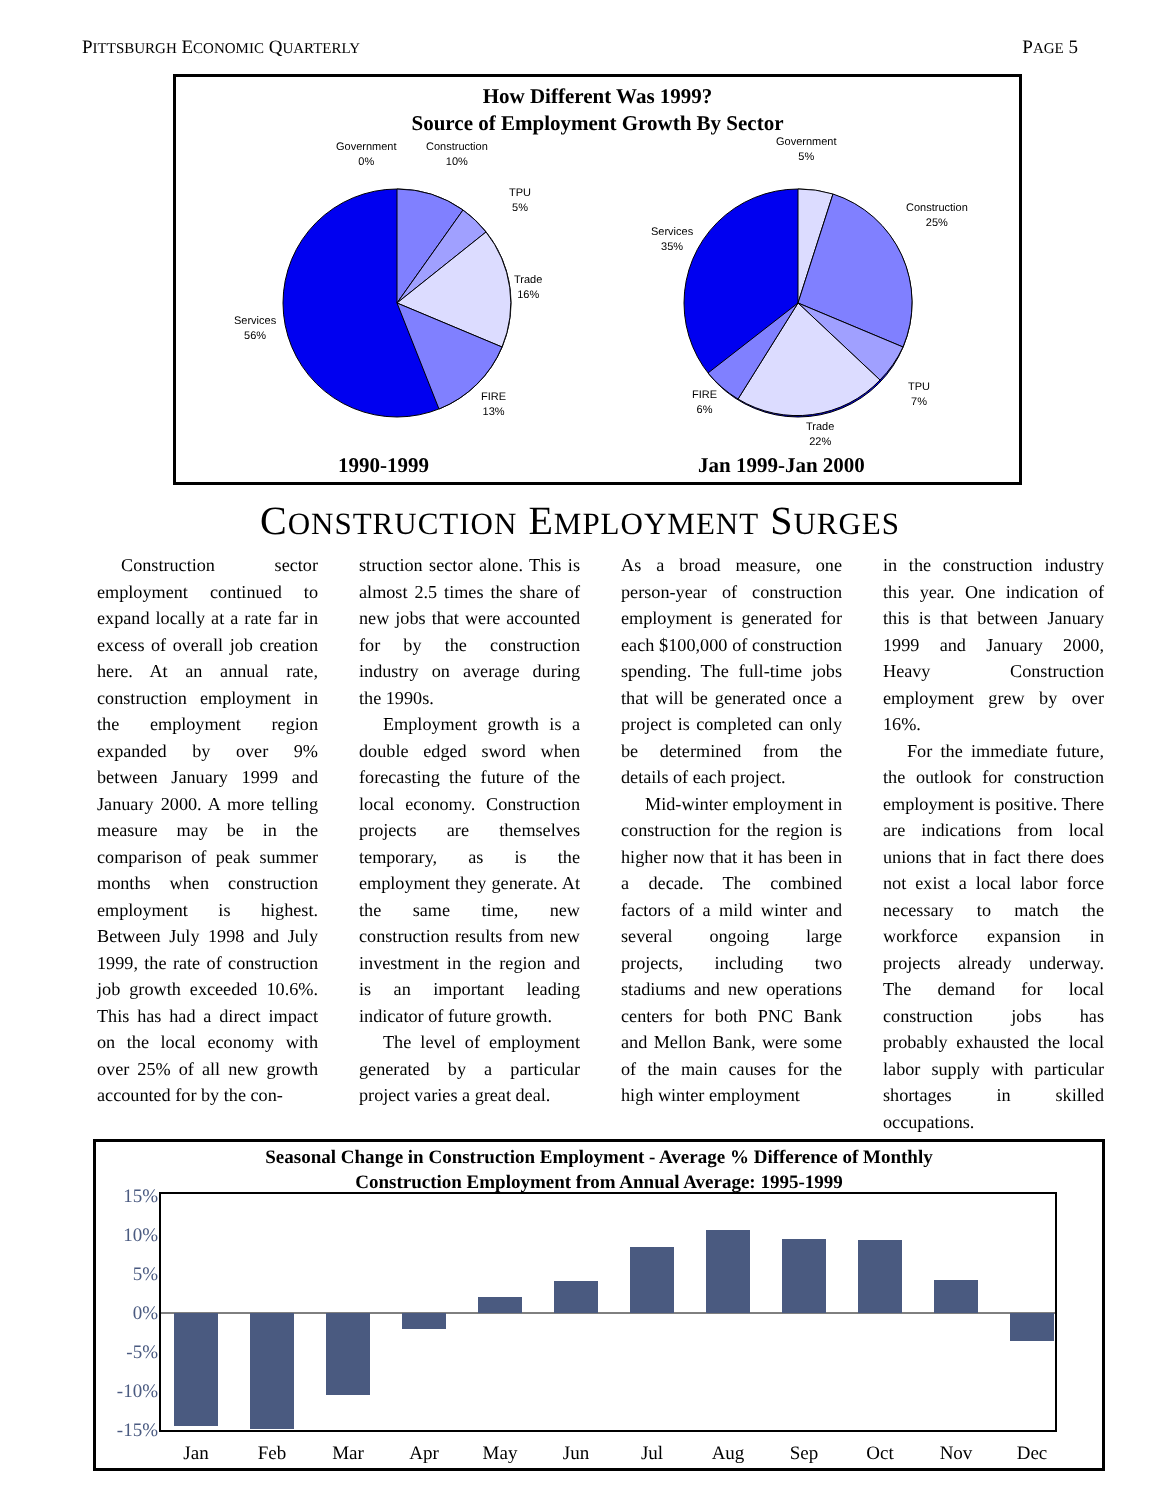PITTSBURGH ECONOMIC QUARTERLY PAGE 5
How Different Was 1999?
Source of Employment Growth By Sector
Government
0%
Construction
10%
TPU
5%
Trade
16%
Services
56%
FIRE
13%
Government
5%
Construction
25%
Services
35%
TPU
7%
FIRE
6%
Trade
22%
1990-1999 Jan 1999-Jan 2000
CONSTRUCTION EMPLOYMENT SURGES
Construction sector employment continued to expand locally at a rate far in excess of overall job creation here. At an annual rate, construction employment in the employment region expanded by over 9% between January 1999 and January 2000. A more telling measure may be in the comparison of peak summer months when construction employment is highest. Between July 1998 and July 1999, the rate of construction job growth exceeded 10.6%. This has had a direct impact on the local economy with over 25% of all new growth accounted for by the con-
struction sector alone. This is almost 2.5 times the share of new jobs that were accounted for by the construction industry on average during the 1990s.
Employment growth is a double edged sword when forecasting the future of the local economy. Construction projects are themselves temporary, as is the employment they generate. At the same time, new construction results from new investment in the region and is an important leading indicator of future growth.
The level of employment generated by a particular project varies a great deal.
As a broad measure, one person-year of construction employment is generated for each $100,000 of construction spending. The full-time jobs that will be generated once a project is completed can only be determined from the details of each project.
Mid-winter employment in construction for the region is higher now that it has been in a decade. The combined factors of a mild winter and several ongoing large projects, including two stadiums and new operations centers for both PNC Bank and Mellon Bank, were some of the main causes for the high winter employment
in the construction industry this year. One indication of this is that between January 1999 and January 2000, Heavy Construction employment grew by over 16%.
For the immediate future, the outlook for construction employment is positive. There are indications from local unions that in fact there does not exist a local labor force necessary to match the workforce expansion in projects already underway. The demand for local construction jobs has probably exhausted the local labor supply with particular shortages in skilled occupations.
Seasonal Change in Construction Employment - Average % Difference of Monthly
Construction Employment from Annual Average: 1995-1999
15%
10%
5%
0%
-5%
-10%
-15%
Jan
Feb
Mar
Apr
May
Jun
Jul
Aug
Sep
Oct
Nov
Dec